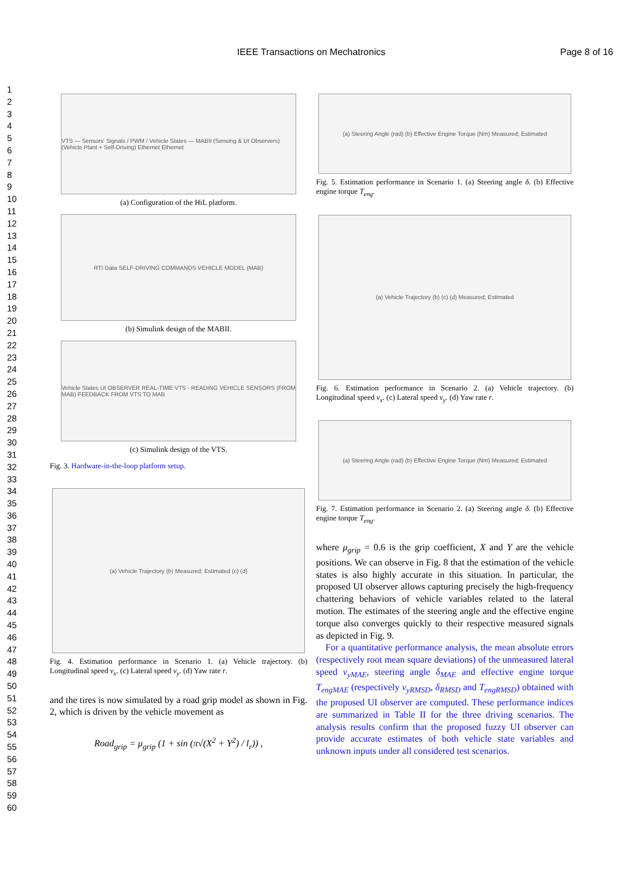IEEE Transactions on Mechatronics Page 8 of 16
1
2
3
4
5
6
7
8
9
10
11
12
13
14
15
16
17
18
19
20
21
22
23
24
25
26
27
28
29
30
31
32
33
34
35
36
37
38
39
40
41
42
43
44
45
46
47
48
49
50
51
52
53
54
55
56
57
58
59
60
VTS — Sensors' Signals / PWM / Vehicle States — MABII (Sensing & UI Observers) (Vehicle Plant + Self-Driving) Ethernet Ethernet
(a) Configuration of the HiL platform.
RTI Data SELF-DRIVING COMMANDS VEHICLE MODEL (MAB)
(b) Simulink design of the MABII.
Vehicle States UI OBSERVER REAL-TIME VTS - READING VEHICLE SENSORS (FROM MAB) FEEDBACK FROM VTS TO MAB
(c) Simulink design of the VTS.
Fig. 3. Hardware-in-the-loop platform setup.
(a) Vehicle Trajectory (b) Measured; Estimated (c) (d)
Fig. 4. Estimation performance in Scenario 1. (a) Vehicle trajectory. (b) Longitudinal speed v<sub>x</sub>. (c) Lateral speed v<sub>y</sub>. (d) Yaw rate r.
and the tires is now simulated by a road grip model as shown in Fig. 2, which is driven by the vehicle movement as
Road<sub>grip</sub> = μ<sub>grip</sub> (1 + sin (π√(X<sup>2</sup> + Y<sup>2</sup>) / l<sub>r</sub>)) ,
(a) Steering Angle (rad) (b) Effective Engine Torque (Nm) Measured; Estimated
Fig. 5. Estimation performance in Scenario 1. (a) Steering angle δ. (b) Effective engine torque T<sub>eng</sub>.
(a) Vehicle Trajectory (b) (c) (d) Measured; Estimated
Fig. 6. Estimation performance in Scenario 2. (a) Vehicle trajectory. (b) Longitudinal speed v<sub>x</sub>. (c) Lateral speed v<sub>y</sub>. (d) Yaw rate r.
(a) Steering Angle (rad) (b) Effective Engine Torque (Nm) Measured; Estimated
Fig. 7. Estimation performance in Scenario 2. (a) Steering angle δ. (b) Effective engine torque T<sub>eng</sub>.
where μ<sub>grip</sub> = 0.6 is the grip coefficient, X and Y are the vehicle positions. We can observe in Fig. 8 that the estimation of the vehicle states is also highly accurate in this situation. In particular, the proposed UI observer allows capturing precisely the high-frequency chattering behaviors of vehicle variables related to the lateral motion. The estimates of the steering angle and the effective engine torque also converges quickly to their respective measured signals as depicted in Fig. 9.
For a quantitative performance analysis, the mean absolute errors (respectively root mean square deviations) of the unmeasured lateral speed v<sub>yMAE</sub>, steering angle δ<sub>MAE</sub> and effective engine torque T<sub>engMAE</sub> (respectively v<sub>yRMSD</sub>, δ<sub>RMSD</sub> and T<sub>engRMSD</sub>) obtained with the proposed UI observer are computed. These performance indices are summarized in Table II for the three driving scenarios. The analysis results confirm that the proposed fuzzy UI observer can provide accurate estimates of both vehicle state variables and unknown inputs under all considered test scenarios.